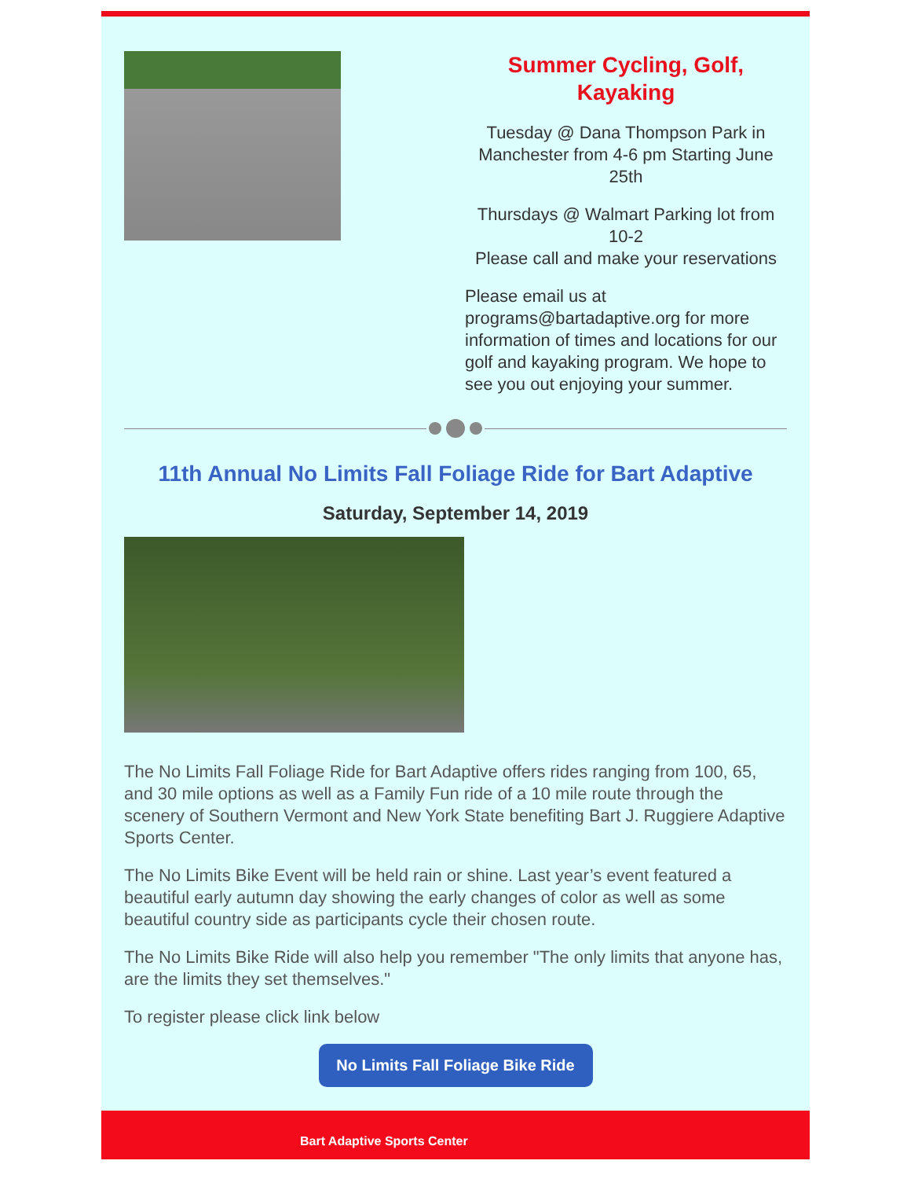Summer Cycling, Golf, Kayaking
Tuesday @ Dana Thompson Park in Manchester from 4-6 pm Starting June 25th
Thursdays @ Walmart Parking lot from 10-2
Please call and make your reservations
Please email us at programs@bartadaptive.org for more information of times and locations for our golf and kayaking program. We hope to see you out enjoying your summer.
11th Annual No Limits Fall Foliage Ride for Bart Adaptive
Saturday, September 14, 2019
The No Limits Fall Foliage Ride for Bart Adaptive offers rides ranging from 100, 65, and 30 mile options as well as a Family Fun ride of a 10 mile route through the scenery of Southern Vermont and New York State benefiting Bart J. Ruggiere Adaptive Sports Center.
The No Limits Bike Event will be held rain or shine. Last year’s event featured a beautiful early autumn day showing the early changes of color as well as some beautiful country side as participants cycle their chosen route.
The No Limits Bike Ride will also help you remember "The only limits that anyone has, are the limits they set themselves."
To register please click link below
No Limits Fall Foliage Bike Ride
Bart Adaptive Sports Center